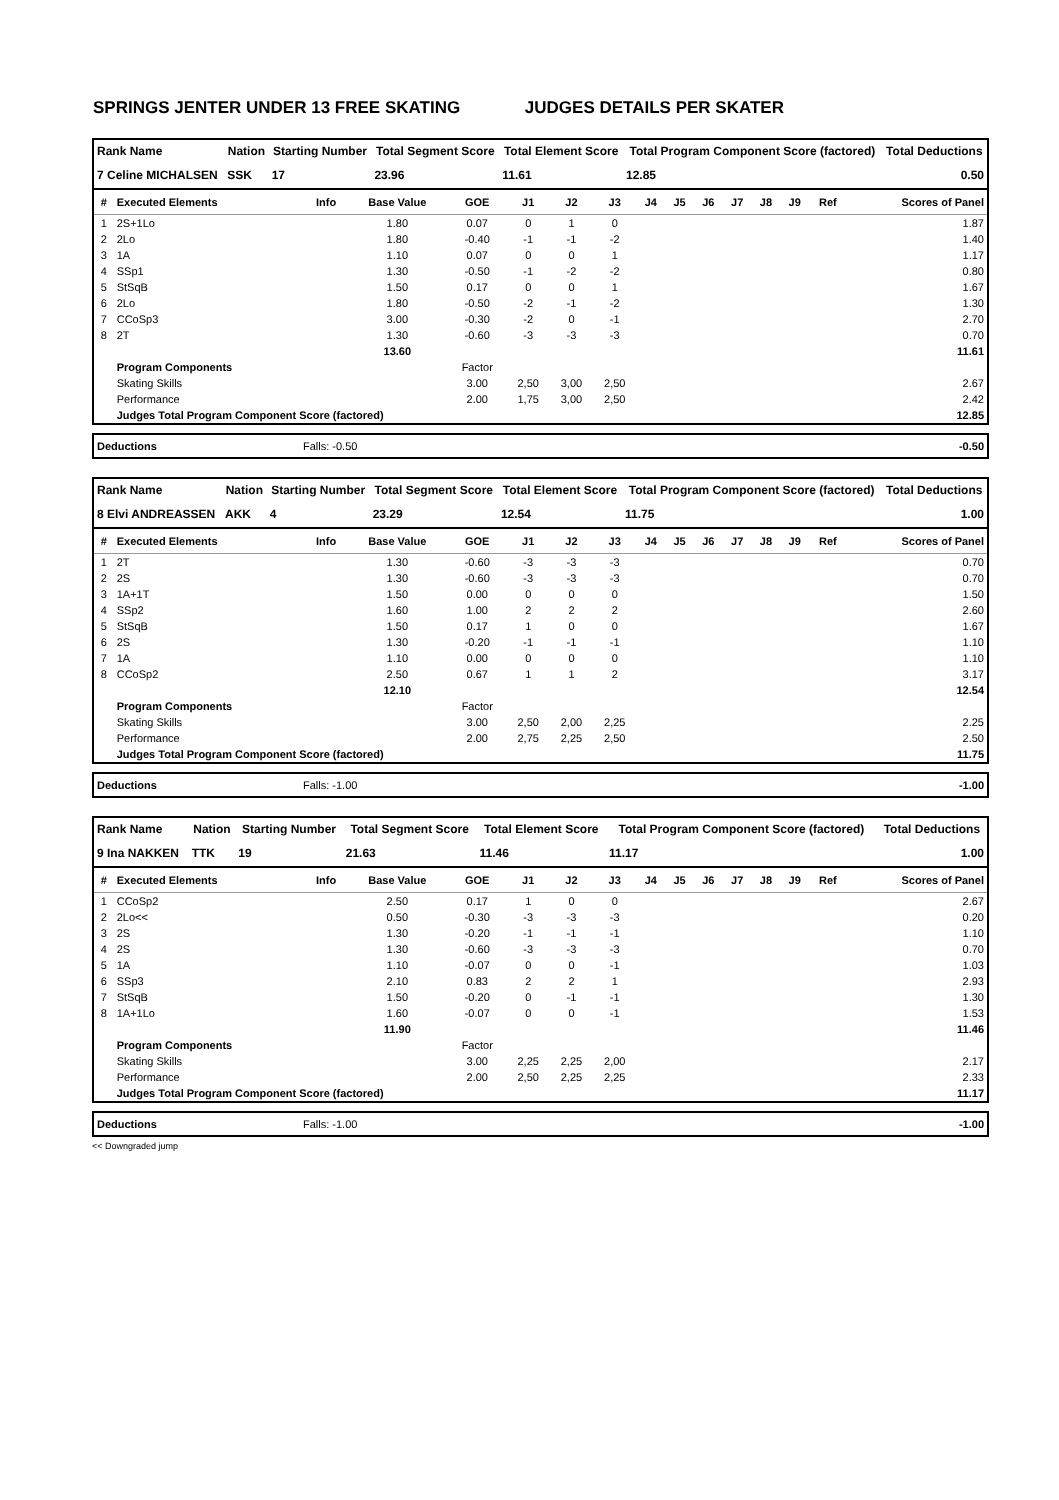SPRINGS JENTER UNDER 13 FREE SKATING JUDGES DETAILS PER SKATER
| Rank Name | Nation | Starting Number | Total Segment Score | Total Element Score | Total Program Component Score (factored) | Total Deductions |
| --- | --- | --- | --- | --- | --- | --- |
| 7 Celine MICHALSEN | SSK | 17 | 23.96 | 11.61 | 12.85 | 0.50 |
| # | Executed Elements | Info | Base Value | GOE | J1 | J2 | J3 | J4 | J5 | J6 | J7 | J8 | J9 | Ref | Scores of Panel |
| --- | --- | --- | --- | --- | --- | --- | --- | --- | --- | --- | --- | --- | --- | --- | --- |
| 1 | 2S+1Lo | | 1.80 | 0.07 | 0 | 1 | 0 | | | | | | | | 1.87 |
| 2 | 2Lo | | 1.80 | -0.40 | -1 | -1 | -2 | | | | | | | | 1.40 |
| 3 | 1A | | 1.10 | 0.07 | 0 | 0 | 1 | | | | | | | | 1.17 |
| 4 | SSp1 | | 1.30 | -0.50 | -1 | -2 | -2 | | | | | | | | 0.80 |
| 5 | StSqB | | 1.50 | 0.17 | 0 | 0 | 1 | | | | | | | | 1.67 |
| 6 | 2Lo | | 1.80 | -0.50 | -2 | -1 | -2 | | | | | | | | 1.30 |
| 7 | CCoSp3 | | 3.00 | -0.30 | -2 | 0 | -1 | | | | | | | | 2.70 |
| 8 | 2T | | 1.30 | -0.60 | -3 | -3 | -3 | | | | | | | | 0.70 |
| | | | 13.60 | | | | | | | | | | | | 11.61 |
| | Program Components | | | Factor | | | | | | | | | | | |
| | Skating Skills | | | 3.00 | 2,50 | 3,00 | 2,50 | | | | | | | | 2.67 |
| | Performance | | | 2.00 | 1,75 | 3,00 | 2,50 | | | | | | | | 2.42 |
| | Judges Total Program Component Score (factored) | | | | | | | | | | | | | | 12.85 |
| Deductions | Falls: -0.50 | -0.50 |
| Rank Name | Nation | Starting Number | Total Segment Score | Total Element Score | Total Program Component Score (factored) | Total Deductions |
| --- | --- | --- | --- | --- | --- | --- |
| 8 Elvi ANDREASSEN | AKK | 4 | 23.29 | 12.54 | 11.75 | 1.00 |
| # | Executed Elements | Info | Base Value | GOE | J1 | J2 | J3 | J4 | J5 | J6 | J7 | J8 | J9 | Ref | Scores of Panel |
| --- | --- | --- | --- | --- | --- | --- | --- | --- | --- | --- | --- | --- | --- | --- | --- |
| 1 | 2T | | 1.30 | -0.60 | -3 | -3 | -3 | | | | | | | | 0.70 |
| 2 | 2S | | 1.30 | -0.60 | -3 | -3 | -3 | | | | | | | | 0.70 |
| 3 | 1A+1T | | 1.50 | 0.00 | 0 | 0 | 0 | | | | | | | | 1.50 |
| 4 | SSp2 | | 1.60 | 1.00 | 2 | 2 | 2 | | | | | | | | 2.60 |
| 5 | StSqB | | 1.50 | 0.17 | 1 | 0 | 0 | | | | | | | | 1.67 |
| 6 | 2S | | 1.30 | -0.20 | -1 | -1 | -1 | | | | | | | | 1.10 |
| 7 | 1A | | 1.10 | 0.00 | 0 | 0 | 0 | | | | | | | | 1.10 |
| 8 | CCoSp2 | | 2.50 | 0.67 | 1 | 1 | 2 | | | | | | | | 3.17 |
| | | | 12.10 | | | | | | | | | | | | 12.54 |
| | Program Components | | | Factor | | | | | | | | | | | |
| | Skating Skills | | | 3.00 | 2,50 | 2,00 | 2,25 | | | | | | | | 2.25 |
| | Performance | | | 2.00 | 2,75 | 2,25 | 2,50 | | | | | | | | 2.50 |
| | Judges Total Program Component Score (factored) | | | | | | | | | | | | | | 11.75 |
| Deductions | Falls: -1.00 | -1.00 |
| Rank Name | Nation | Starting Number | Total Segment Score | Total Element Score | Total Program Component Score (factored) | Total Deductions |
| --- | --- | --- | --- | --- | --- | --- |
| 9 Ina NAKKEN | TTK | 19 | 21.63 | 11.46 | 11.17 | 1.00 |
| # | Executed Elements | Info | Base Value | GOE | J1 | J2 | J3 | J4 | J5 | J6 | J7 | J8 | J9 | Ref | Scores of Panel |
| --- | --- | --- | --- | --- | --- | --- | --- | --- | --- | --- | --- | --- | --- | --- | --- |
| 1 | CCoSp2 | | 2.50 | 0.17 | 1 | 0 | 0 | | | | | | | | 2.67 |
| 2 | 2Lo<< | | 0.50 | -0.30 | -3 | -3 | -3 | | | | | | | | 0.20 |
| 3 | 2S | | 1.30 | -0.20 | -1 | -1 | -1 | | | | | | | | 1.10 |
| 4 | 2S | | 1.30 | -0.60 | -3 | -3 | -3 | | | | | | | | 0.70 |
| 5 | 1A | | 1.10 | -0.07 | 0 | 0 | -1 | | | | | | | | 1.03 |
| 6 | SSp3 | | 2.10 | 0.83 | 2 | 2 | 1 | | | | | | | | 2.93 |
| 7 | StSqB | | 1.50 | -0.20 | 0 | -1 | -1 | | | | | | | | 1.30 |
| 8 | 1A+1Lo | | 1.60 | -0.07 | 0 | 0 | -1 | | | | | | | | 1.53 |
| | | | 11.90 | | | | | | | | | | | | 11.46 |
| | Program Components | | | Factor | | | | | | | | | | | |
| | Skating Skills | | | 3.00 | 2,25 | 2,25 | 2,00 | | | | | | | | 2.17 |
| | Performance | | | 2.00 | 2,50 | 2,25 | 2,25 | | | | | | | | 2.33 |
| | Judges Total Program Component Score (factored) | | | | | | | | | | | | | | 11.17 |
| Deductions | Falls: -1.00 | -1.00 |
<< Downgraded jump